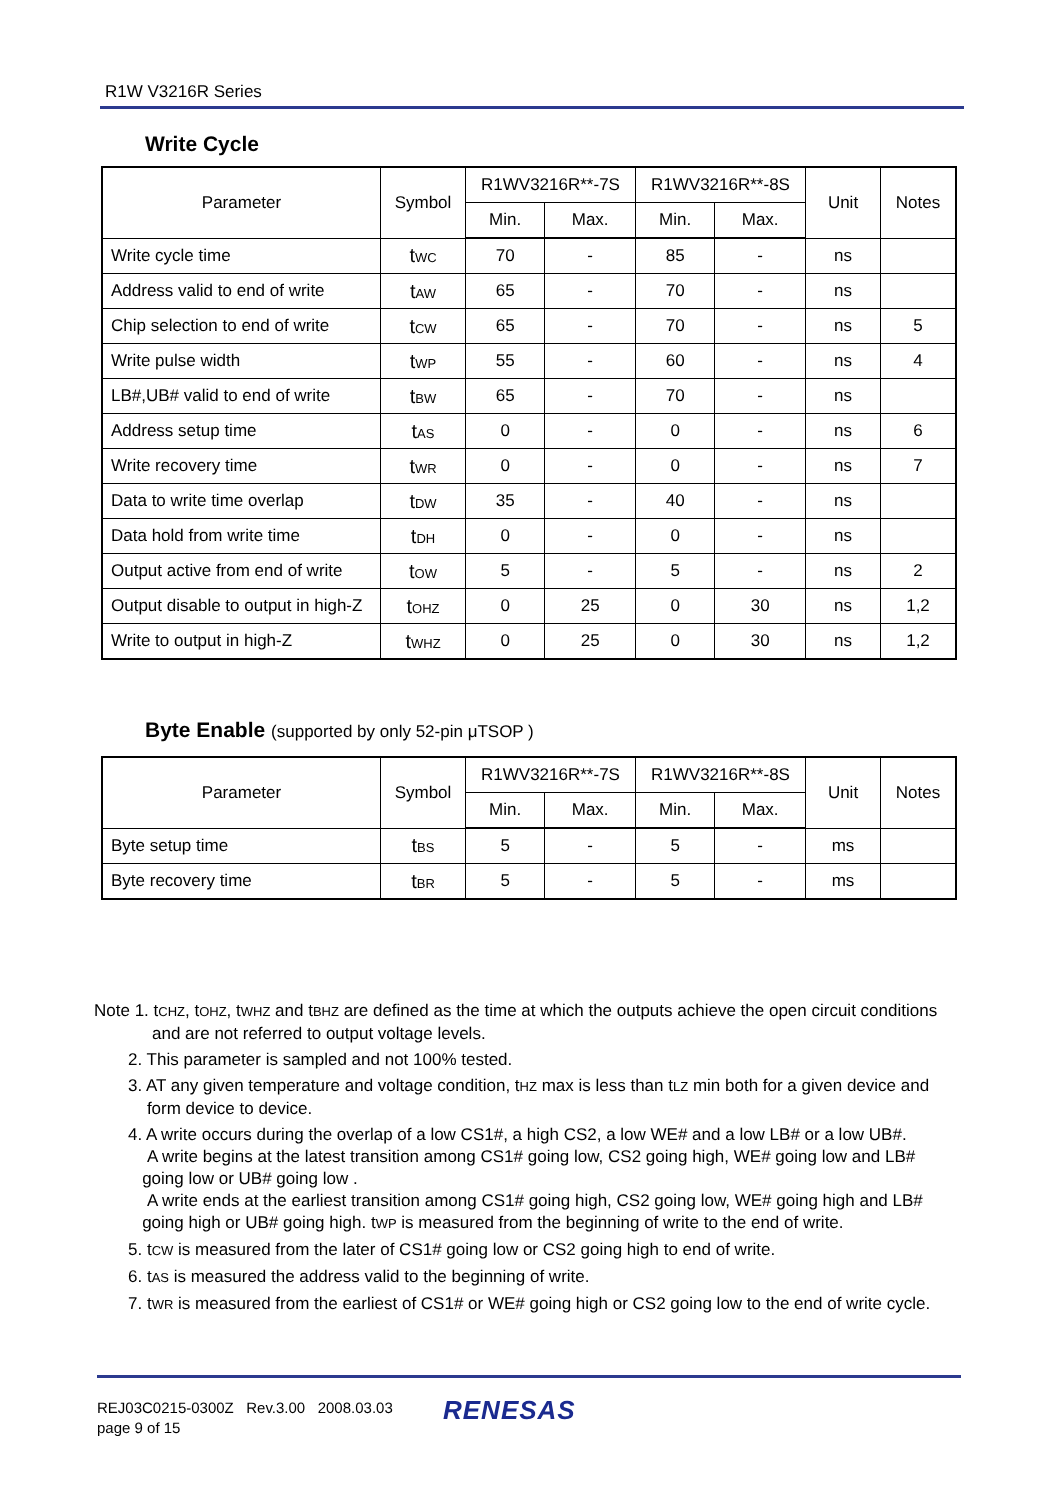R1W V3216R Series
Write Cycle
| Parameter | Symbol | R1WV3216R**-7S | | R1WV3216R**-8S | | Unit | Notes |
| --- | --- | --- | --- | --- | --- | --- | --- |
| | | Min. | Max. | Min. | Max. | | |
| Write cycle time | t<sub>WC</sub> | 70 | - | 85 | - | ns | |
| Address valid to end of write | t<sub>AW</sub> | 65 | - | 70 | - | ns | |
| Chip selection to end of write | t<sub>CW</sub> | 65 | - | 70 | - | ns | 5 |
| Write pulse width | t<sub>WP</sub> | 55 | - | 60 | - | ns | 4 |
| LB#,UB# valid to end of write | t<sub>BW</sub> | 65 | - | 70 | - | ns | |
| Address setup time | t<sub>AS</sub> | 0 | - | 0 | - | ns | 6 |
| Write recovery time | t<sub>WR</sub> | 0 | - | 0 | - | ns | 7 |
| Data to write time overlap | t<sub>DW</sub> | 35 | - | 40 | - | ns | |
| Data hold from write time | t<sub>DH</sub> | 0 | - | 0 | - | ns | |
| Output active from end of write | t<sub>OW</sub> | 5 | - | 5 | - | ns | 2 |
| Output disable to output in high-Z | t<sub>OHZ</sub> | 0 | 25 | 0 | 30 | ns | 1,2 |
| Write to output in high-Z | t<sub>WHZ</sub> | 0 | 25 | 0 | 30 | ns | 1,2 |
Byte Enable (supported by only 52-pin μTSOP )
| Parameter | Symbol | R1WV3216R**-7S | | R1WV3216R**-8S | | Unit | Notes |
| --- | --- | --- | --- | --- | --- | --- | --- |
| | | Min. | Max. | Min. | Max. | | |
| Byte setup time | t<sub>BS</sub> | 5 | - | 5 | - | ms | |
| Byte recovery time | t<sub>BR</sub> | 5 | - | 5 | - | ms | |
Note 1. t<sub>CHZ</sub>, t<sub>OHZ</sub>, t<sub>WHZ</sub> and t<sub>BHZ</sub> are defined as the time at which the outputs achieve the open circuit conditions
and are not referred to output voltage levels.
2. This parameter is sampled and not 100% tested.
3. AT any given temperature and voltage condition, t<sub>HZ</sub> max is less than t<sub>LZ</sub> min both for a given device and
form device to device.
4. A write occurs during the overlap of a low CS1#, a high CS2, a low WE# and a low LB# or a low UB#.
A write begins at the latest transition among CS1# going low, CS2 going high, WE# going low and LB#
going low or UB# going low .
A write ends at the earliest transition among CS1# going high, CS2 going low, WE# going high and LB#
going high or UB# going high. t<sub>WP</sub> is measured from the beginning of write to the end of write.
5. t<sub>CW</sub> is measured from the later of CS1# going low or CS2 going high to end of write.
6. t<sub>AS</sub> is measured the address valid to the beginning of write.
7. t<sub>WR</sub> is measured from the earliest of CS1# or WE# going high or CS2 going low to the end of write cycle.
REJ03C0215-0300Z Rev.3.00 2008.03.03
page 9 of 15
RENESAS